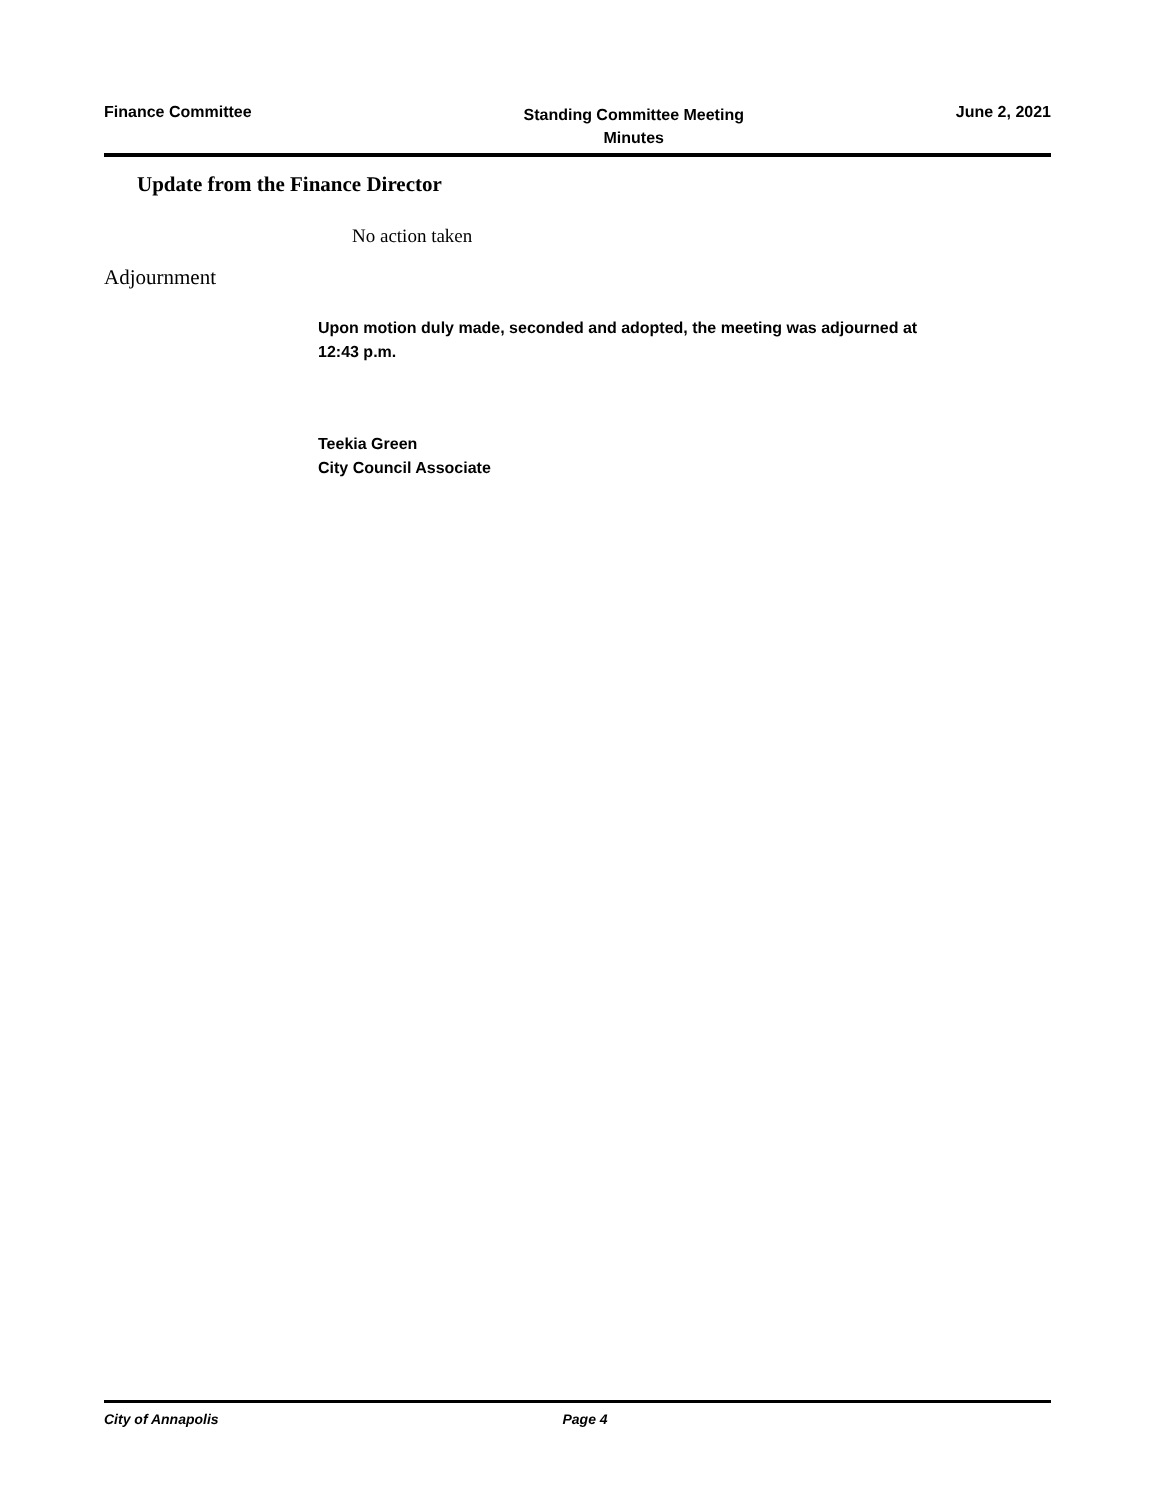Finance Committee
Standing Committee Meeting
Minutes
June 2, 2021
Update from the Finance Director
No action taken
Adjournment
Upon motion duly made, seconded and adopted, the meeting was adjourned at
12:43 p.m.
Teekia Green
City Council Associate
City of Annapolis Page 4